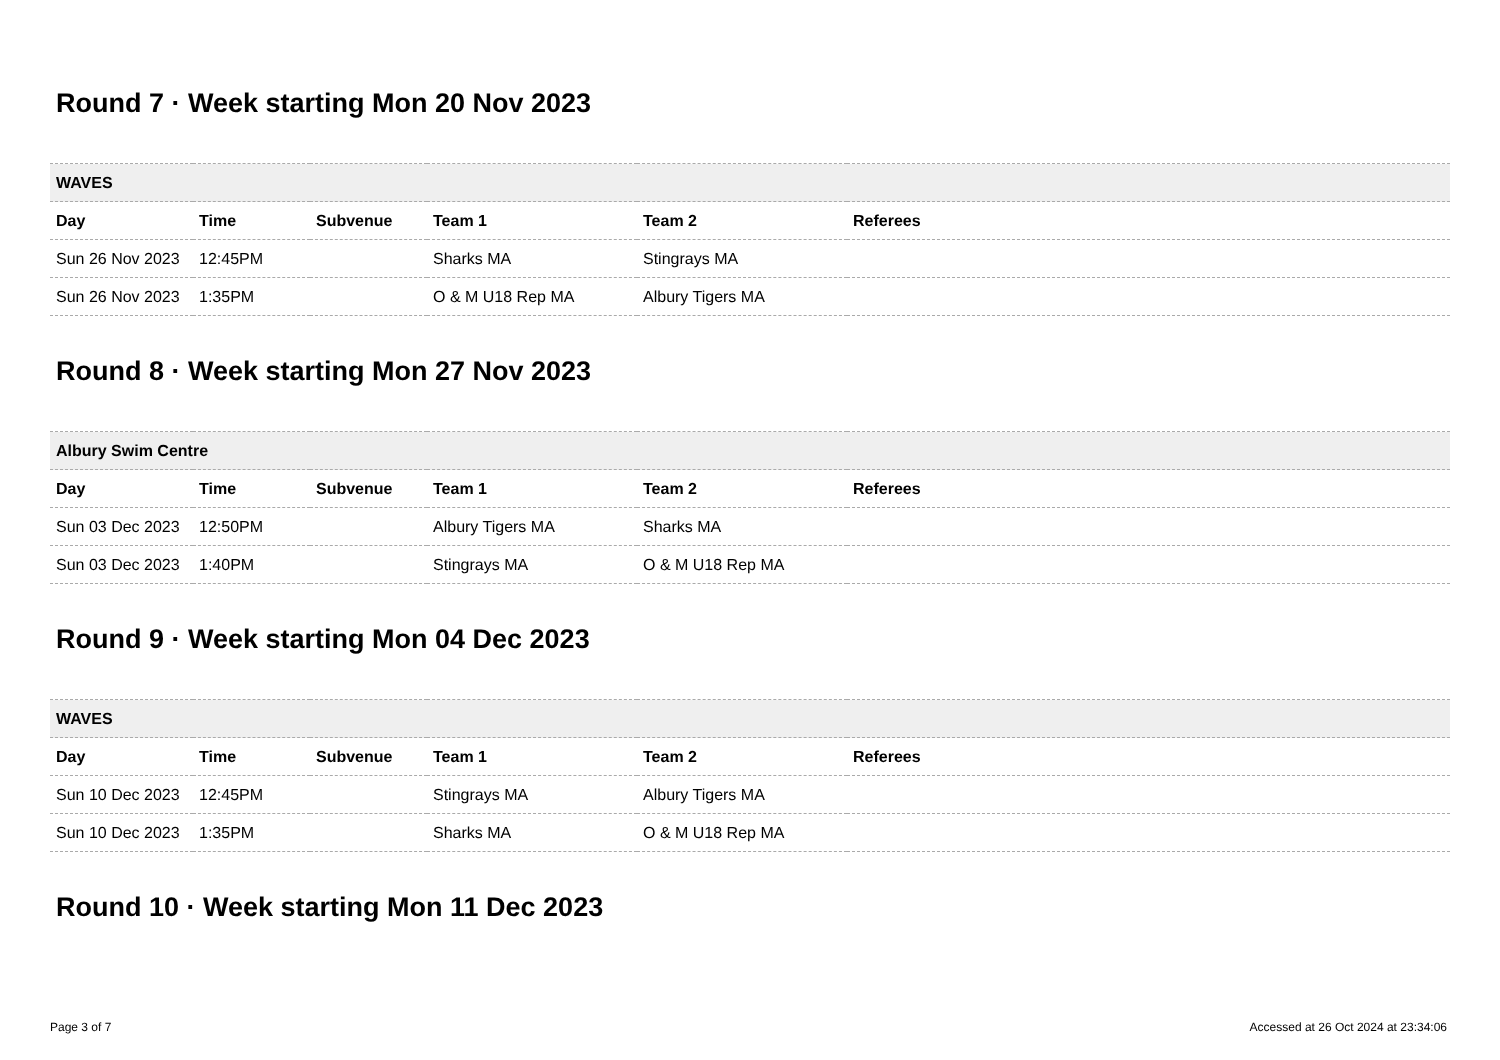Round 7 · Week starting Mon 20 Nov 2023
| WAVES | | | | | |
| --- | --- | --- | --- | --- | --- |
| Day | Time | Subvenue | Team 1 | Team 2 | Referees |
| Sun 26 Nov 2023 | 12:45PM | | Sharks MA | Stingrays MA | |
| Sun 26 Nov 2023 | 1:35PM | | O & M U18 Rep MA | Albury Tigers MA | |
Round 8 · Week starting Mon 27 Nov 2023
| Albury Swim Centre | | | | | |
| --- | --- | --- | --- | --- | --- |
| Day | Time | Subvenue | Team 1 | Team 2 | Referees |
| Sun 03 Dec 2023 | 12:50PM | | Albury Tigers MA | Sharks MA | |
| Sun 03 Dec 2023 | 1:40PM | | Stingrays MA | O & M U18 Rep MA | |
Round 9 · Week starting Mon 04 Dec 2023
| WAVES | | | | | |
| --- | --- | --- | --- | --- | --- |
| Day | Time | Subvenue | Team 1 | Team 2 | Referees |
| Sun 10 Dec 2023 | 12:45PM | | Stingrays MA | Albury Tigers MA | |
| Sun 10 Dec 2023 | 1:35PM | | Sharks MA | O & M U18 Rep MA | |
Round 10 · Week starting Mon 11 Dec 2023
Page 3 of 7 Accessed at 26 Oct 2024 at 23:34:06